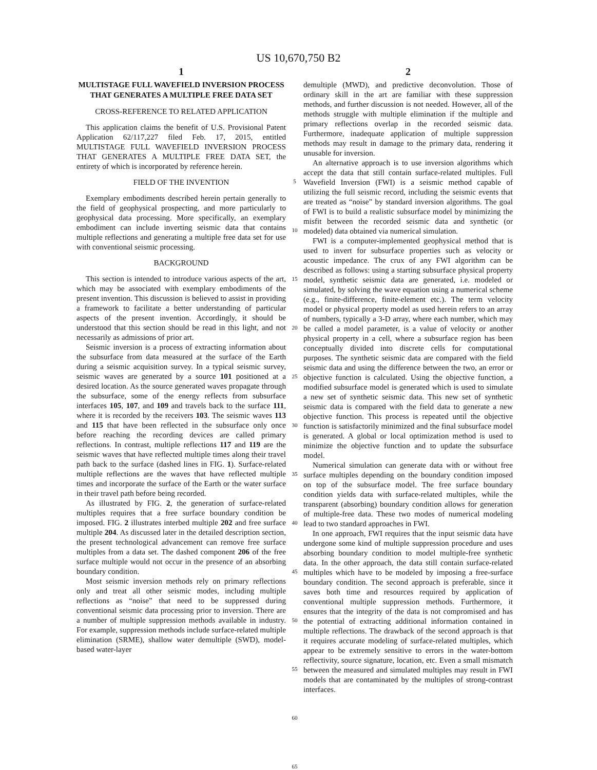US 10,670,750 B2
1
MULTISTAGE FULL WAVEFIELD INVERSION PROCESS THAT GENERATES A MULTIPLE FREE DATA SET
CROSS-REFERENCE TO RELATED APPLICATION
This application claims the benefit of U.S. Provisional Patent Application 62/117,227 filed Feb. 17, 2015, entitled MULTISTAGE FULL WAVEFIELD INVERSION PROCESS THAT GENERATES A MULTIPLE FREE DATA SET, the entirety of which is incorporated by reference herein.
FIELD OF THE INVENTION
Exemplary embodiments described herein pertain generally to the field of geophysical prospecting, and more particularly to geophysical data processing. More specifically, an exemplary embodiment can include inverting seismic data that contains multiple reflections and generating a multiple free data set for use with conventional seismic processing.
BACKGROUND
This section is intended to introduce various aspects of the art, which may be associated with exemplary embodiments of the present invention. This discussion is believed to assist in providing a framework to facilitate a better understanding of particular aspects of the present invention. Accordingly, it should be understood that this section should be read in this light, and not necessarily as admissions of prior art.
Seismic inversion is a process of extracting information about the subsurface from data measured at the surface of the Earth during a seismic acquisition survey. In a typical seismic survey, seismic waves are generated by a source 101 positioned at a desired location. As the source generated waves propagate through the subsurface, some of the energy reflects from subsurface interfaces 105, 107, and 109 and travels back to the surface 111, where it is recorded by the receivers 103. The seismic waves 113 and 115 that have been reflected in the subsurface only once before reaching the recording devices are called primary reflections. In contrast, multiple reflections 117 and 119 are the seismic waves that have reflected multiple times along their travel path back to the surface (dashed lines in FIG. 1). Surface-related multiple reflections are the waves that have reflected multiple times and incorporate the surface of the Earth or the water surface in their travel path before being recorded.
As illustrated by FIG. 2, the generation of surface-related multiples requires that a free surface boundary condition be imposed. FIG. 2 illustrates interbed multiple 202 and free surface multiple 204. As discussed later in the detailed description section, the present technological advancement can remove free surface multiples from a data set. The dashed component 206 of the free surface multiple would not occur in the presence of an absorbing boundary condition.
Most seismic inversion methods rely on primary reflections only and treat all other seismic modes, including multiple reflections as “noise” that need to be suppressed during conventional seismic data processing prior to inversion. There are a number of multiple suppression methods available in industry. For example, suppression methods include surface-related multiple elimination (SRME), shallow water demultiple (SWD), model-based water-layer
5
10
15
20
25
30
35
40
45
50
55
60
65
2
demultiple (MWD), and predictive deconvolution. Those of ordinary skill in the art are familiar with these suppression methods, and further discussion is not needed. However, all of the methods struggle with multiple elimination if the multiple and primary reflections overlap in the recorded seismic data. Furthermore, inadequate application of multiple suppression methods may result in damage to the primary data, rendering it unusable for inversion.
An alternative approach is to use inversion algorithms which accept the data that still contain surface-related multiples. Full Wavefield Inversion (FWI) is a seismic method capable of utilizing the full seismic record, including the seismic events that are treated as “noise” by standard inversion algorithms. The goal of FWI is to build a realistic subsurface model by minimizing the misfit between the recorded seismic data and synthetic (or modeled) data obtained via numerical simulation.
FWI is a computer-implemented geophysical method that is used to invert for subsurface properties such as velocity or acoustic impedance. The crux of any FWI algorithm can be described as follows: using a starting subsurface physical property model, synthetic seismic data are generated, i.e. modeled or simulated, by solving the wave equation using a numerical scheme (e.g., finite-difference, finite-element etc.). The term velocity model or physical property model as used herein refers to an array of numbers, typically a 3-D array, where each number, which may be called a model parameter, is a value of velocity or another physical property in a cell, where a subsurface region has been conceptually divided into discrete cells for computational purposes. The synthetic seismic data are compared with the field seismic data and using the difference between the two, an error or objective function is calculated. Using the objective function, a modified subsurface model is generated which is used to simulate a new set of synthetic seismic data. This new set of synthetic seismic data is compared with the field data to generate a new objective function. This process is repeated until the objective function is satisfactorily minimized and the final subsurface model is generated. A global or local optimization method is used to minimize the objective function and to update the subsurface model.
Numerical simulation can generate data with or without free surface multiples depending on the boundary condition imposed on top of the subsurface model. The free surface boundary condition yields data with surface-related multiples, while the transparent (absorbing) boundary condition allows for generation of multiple-free data. These two modes of numerical modeling lead to two standard approaches in FWI.
In one approach, FWI requires that the input seismic data have undergone some kind of multiple suppression procedure and uses absorbing boundary condition to model multiple-free synthetic data. In the other approach, the data still contain surface-related multiples which have to be modeled by imposing a free-surface boundary condition. The second approach is preferable, since it saves both time and resources required by application of conventional multiple suppression methods. Furthermore, it ensures that the integrity of the data is not compromised and has the potential of extracting additional information contained in multiple reflections. The drawback of the second approach is that it requires accurate modeling of surface-related multiples, which appear to be extremely sensitive to errors in the water-bottom reflectivity, source signature, location, etc. Even a small mismatch between the measured and simulated multiples may result in FWI models that are contaminated by the multiples of strong-contrast interfaces.